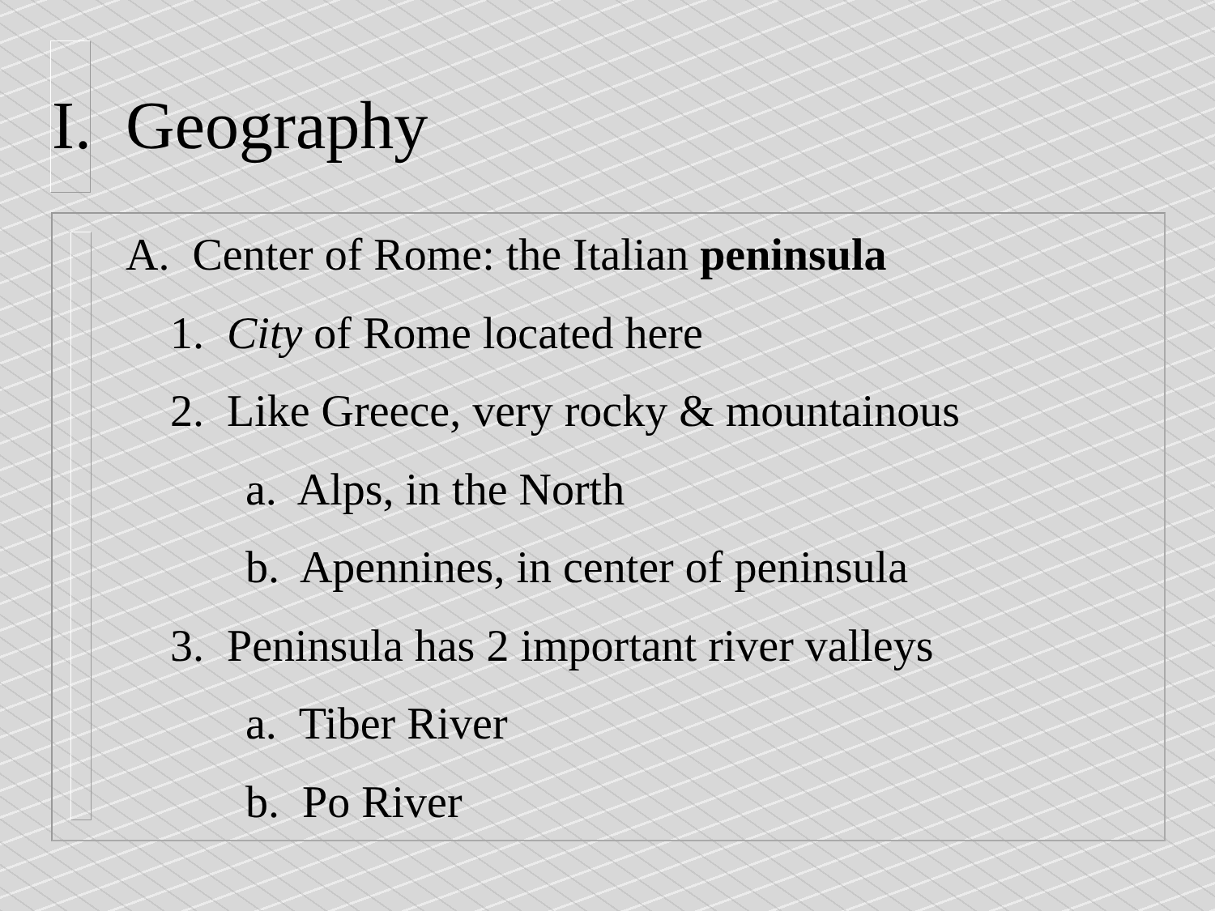I. Geography
A. Center of Rome: the Italian peninsula
1. City of Rome located here
2. Like Greece, very rocky & mountainous
a. Alps, in the North
b. Apennines, in center of peninsula
3. Peninsula has 2 important river valleys
a. Tiber River
b. Po River